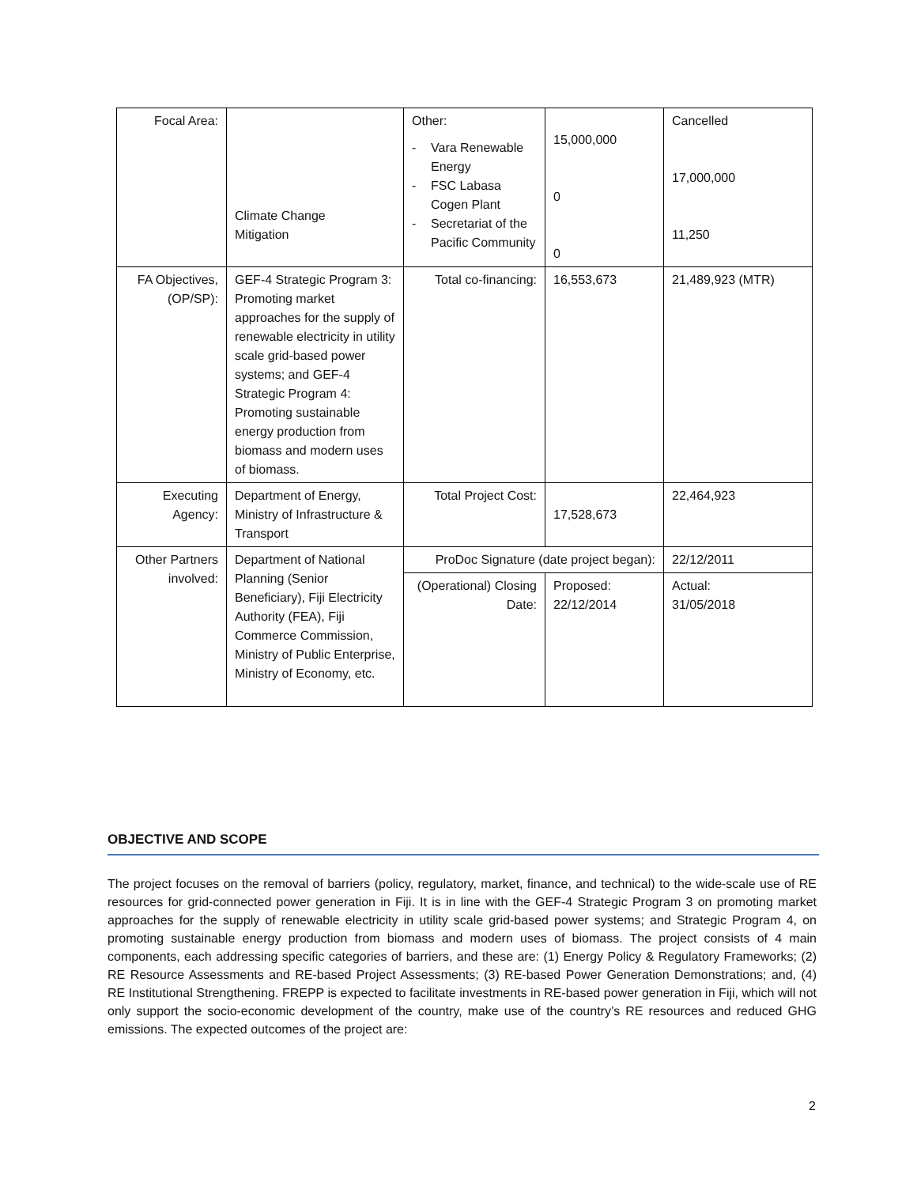| Focal Area: | Climate Change Mitigation | Other: - Vara Renewable Energy - FSC Labasa Cogen Plant - Secretariat of the Pacific Community | 15,000,000 0 0 | Cancelled 17,000,000 11,250 |
| FA Objectives, (OP/SP): | GEF-4 Strategic Program 3: Promoting market approaches for the supply of renewable electricity in utility scale grid-based power systems; and GEF-4 Strategic Program 4: Promoting sustainable energy production from biomass and modern uses of biomass. | Total co-financing: | 16,553,673 | 21,489,923 (MTR) |
| Executing Agency: | Department of Energy, Ministry of Infrastructure & Transport | Total Project Cost: | 17,528,673 | 22,464,923 |
| Other Partners involved: | Department of National Planning (Senior Beneficiary), Fiji Electricity Authority (FEA), Fiji Commerce Commission, Ministry of Public Enterprise, Ministry of Economy, etc. | ProDoc Signature (date project began): | | 22/12/2011 |
| | | (Operational) Closing Date: | Proposed: 22/12/2014 | Actual: 31/05/2018 |
OBJECTIVE AND SCOPE
The project focuses on the removal of barriers (policy, regulatory, market, finance, and technical) to the wide-scale use of RE resources for grid-connected power generation in Fiji. It is in line with the GEF-4 Strategic Program 3 on promoting market approaches for the supply of renewable electricity in utility scale grid-based power systems; and Strategic Program 4, on promoting sustainable energy production from biomass and modern uses of biomass. The project consists of 4 main components, each addressing specific categories of barriers, and these are: (1) Energy Policy & Regulatory Frameworks; (2) RE Resource Assessments and RE-based Project Assessments; (3) RE-based Power Generation Demonstrations; and, (4) RE Institutional Strengthening. FREPP is expected to facilitate investments in RE-based power generation in Fiji, which will not only support the socio-economic development of the country, make use of the country’s RE resources and reduced GHG emissions. The expected outcomes of the project are:
2